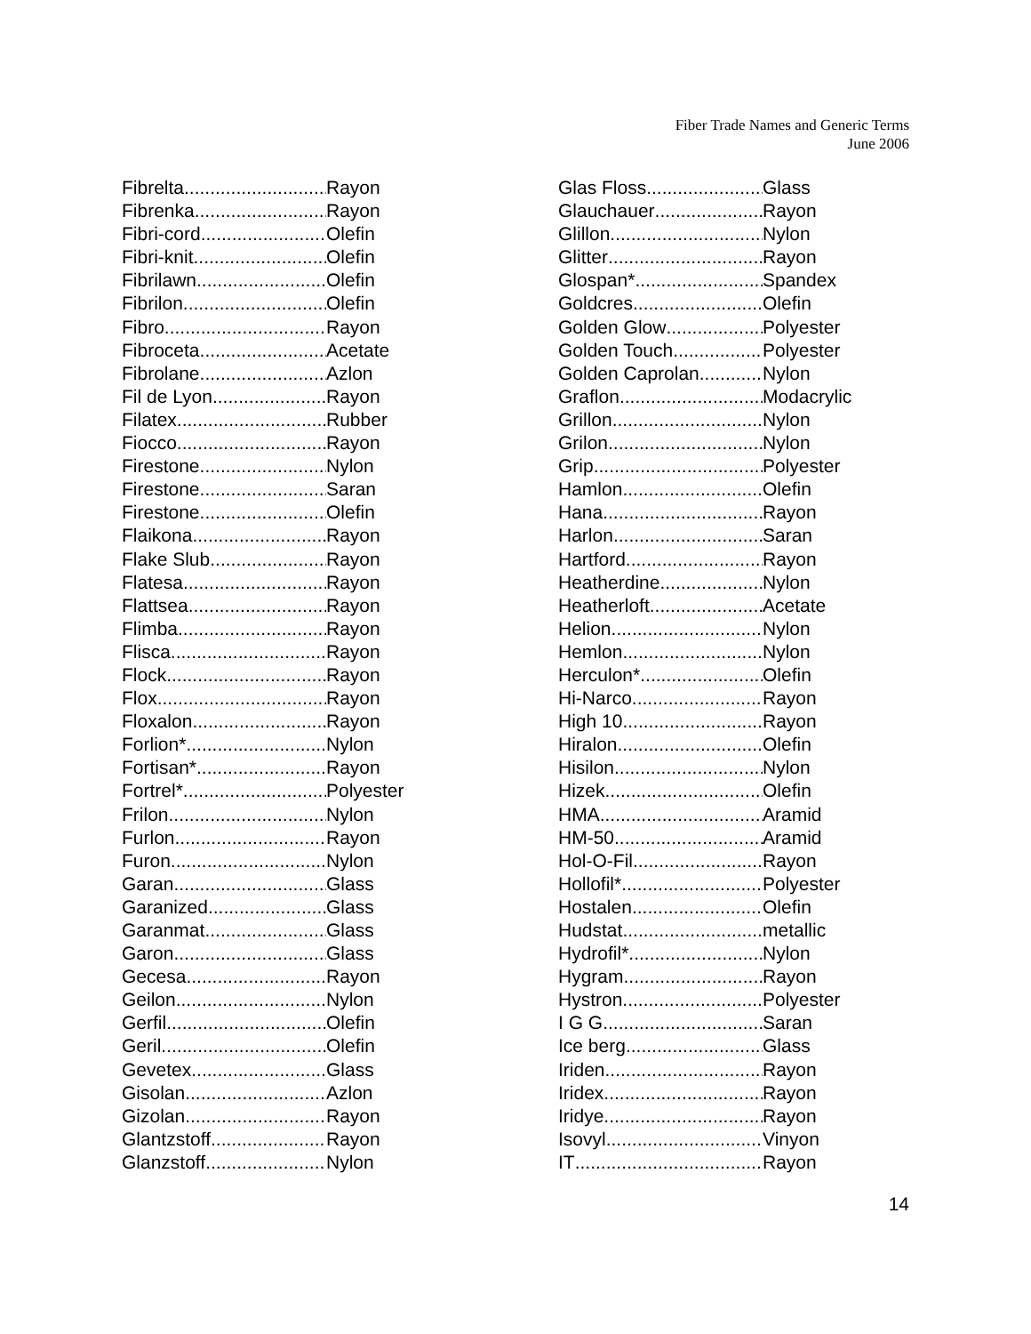Fiber Trade Names and Generic Terms
June 2006
Fibrelta
Rayon
Fibrenka
Rayon
Fibri-cord
Olefin
Fibri-knit
Olefin
Fibrilawn
Olefin
Fibrilon
Olefin
Fibro
Rayon
Fibroceta
Acetate
Fibrolane
Azlon
Fil de Lyon
Rayon
Filatex
Rubber
Fiocco
Rayon
Firestone
Nylon
Firestone
Saran
Firestone
Olefin
Flaikona
Rayon
Flake Slub
Rayon
Flatesa
Rayon
Flattsea
Rayon
Flimba
Rayon
Flisca
Rayon
Flock
Rayon
Flox
Rayon
Floxalon
Rayon
Forlion*
Nylon
Fortisan*
Rayon
Fortrel*
Polyester
Frilon
Nylon
Furlon
Rayon
Furon
Nylon
Garan
Glass
Garanized
Glass
Garanmat
Glass
Garon
Glass
Gecesa
Rayon
Geilon
Nylon
Gerfil
Olefin
Geril
Olefin
Gevetex
Glass
Gisolan
Azlon
Gizolan
Rayon
Glantzstoff
Rayon
Glanzstoff
Nylon
Glas Floss
Glass
Glauchauer
Rayon
Glillon
Nylon
Glitter
Rayon
Glospan*
Spandex
Goldcres
Olefin
Golden Glow
Polyester
Golden Touch
Polyester
Golden Caprolan
Nylon
Graflon
Modacrylic
Grillon
Nylon
Grilon
Nylon
Grip
Polyester
Hamlon
Olefin
Hana
Rayon
Harlon
Saran
Hartford
Rayon
Heatherdine
Nylon
Heatherloft
Acetate
Helion
Nylon
Hemlon
Nylon
Herculon*
Olefin
Hi-Narco
Rayon
High 10
Rayon
Hiralon
Olefin
Hisilon
Nylon
Hizek
Olefin
HMA
Aramid
HM-50
Aramid
Hol-O-Fil
Rayon
Hollofil*
Polyester
Hostalen
Olefin
Hudstat
metallic
Hydrofil*
Nylon
Hygram
Rayon
Hystron
Polyester
I G G
Saran
Ice berg
Glass
Iriden
Rayon
Iridex
Rayon
Iridye
Rayon
Isovyl
Vinyon
IT
Rayon
14